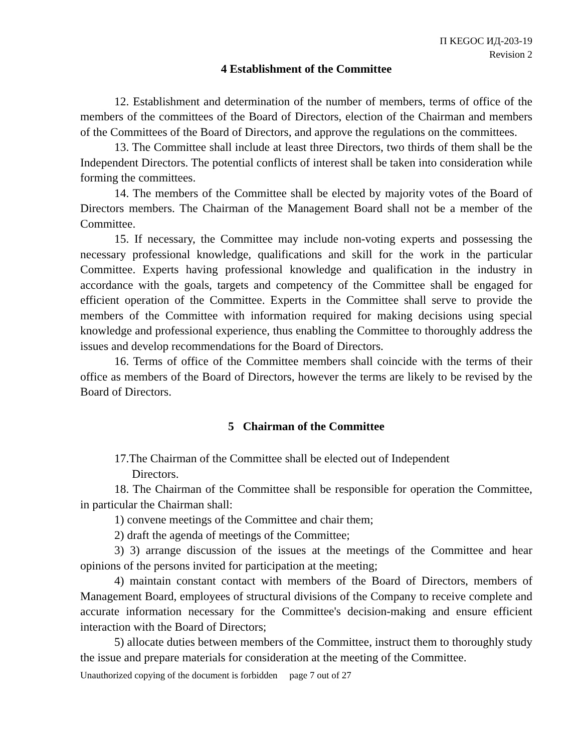П KEGOC ИД-203-19
Revision 2
4 Establishment of the Committee
12. Establishment and determination of the number of members, terms of office of the members of the committees of the Board of Directors, election of the Chairman and members of the Committees of the Board of Directors, and approve the regulations on the committees.
13. The Committee shall include at least three Directors, two thirds of them shall be the Independent Directors. The potential conflicts of interest shall be taken into consideration while forming the committees.
14. The members of the Committee shall be elected by majority votes of the Board of Directors members. The Chairman of the Management Board shall not be a member of the Committee.
15. If necessary, the Committee may include non-voting experts and possessing the necessary professional knowledge, qualifications and skill for the work in the particular Committee. Experts having professional knowledge and qualification in the industry in accordance with the goals, targets and competency of the Committee shall be engaged for efficient operation of the Committee. Experts in the Committee shall serve to provide the members of the Committee with information required for making decisions using special knowledge and professional experience, thus enabling the Committee to thoroughly address the issues and develop recommendations for the Board of Directors.
16. Terms of office of the Committee members shall coincide with the terms of their office as members of the Board of Directors, however the terms are likely to be revised by the Board of Directors.
5 Chairman of the Committee
17.The Chairman of the Committee shall be elected out of Independent
Directors.
18. The Chairman of the Committee shall be responsible for operation the Committee, in particular the Chairman shall:
1) convene meetings of the Committee and chair them;
2) draft the agenda of meetings of the Committee;
3) 3) arrange discussion of the issues at the meetings of the Committee and hear opinions of the persons invited for participation at the meeting;
4) maintain constant contact with members of the Board of Directors, members of Management Board, employees of structural divisions of the Company to receive complete and accurate information necessary for the Committee's decision-making and ensure efficient interaction with the Board of Directors;
5) allocate duties between members of the Committee, instruct them to thoroughly study the issue and prepare materials for consideration at the meeting of the Committee.
Unauthorized copying of the document is forbidden page 7 out of 27